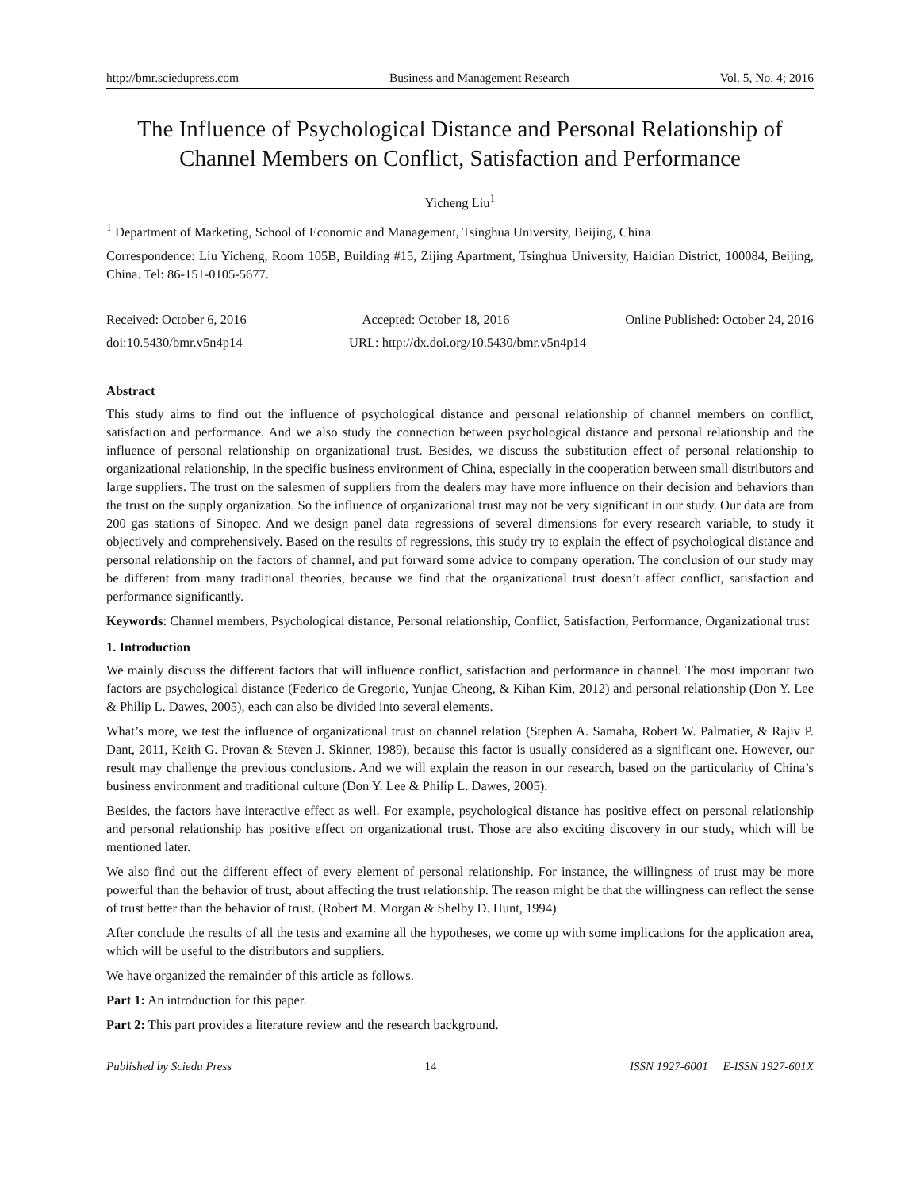http://bmr.sciedupress.com Business and Management Research Vol. 5, No. 4; 2016
The Influence of Psychological Distance and Personal Relationship of Channel Members on Conflict, Satisfaction and Performance
Yicheng Liu<sup>1</sup>
<sup>1</sup> Department of Marketing, School of Economic and Management, Tsinghua University, Beijing, China
Correspondence: Liu Yicheng, Room 105B, Building #15, Zijing Apartment, Tsinghua University, Haidian District, 100084, Beijing, China. Tel: 86-151-0105-5677.
Received: October 6, 2016 Accepted: October 18, 2016 Online Published: October 24, 2016
doi:10.5430/bmr.v5n4p14 URL: http://dx.doi.org/10.5430/bmr.v5n4p14
Abstract
This study aims to find out the influence of psychological distance and personal relationship of channel members on conflict, satisfaction and performance. And we also study the connection between psychological distance and personal relationship and the influence of personal relationship on organizational trust. Besides, we discuss the substitution effect of personal relationship to organizational relationship, in the specific business environment of China, especially in the cooperation between small distributors and large suppliers. The trust on the salesmen of suppliers from the dealers may have more influence on their decision and behaviors than the trust on the supply organization. So the influence of organizational trust may not be very significant in our study. Our data are from 200 gas stations of Sinopec. And we design panel data regressions of several dimensions for every research variable, to study it objectively and comprehensively. Based on the results of regressions, this study try to explain the effect of psychological distance and personal relationship on the factors of channel, and put forward some advice to company operation. The conclusion of our study may be different from many traditional theories, because we find that the organizational trust doesn’t affect conflict, satisfaction and performance significantly.
Keywords: Channel members, Psychological distance, Personal relationship, Conflict, Satisfaction, Performance, Organizational trust
1. Introduction
We mainly discuss the different factors that will influence conflict, satisfaction and performance in channel. The most important two factors are psychological distance (Federico de Gregorio, Yunjae Cheong, & Kihan Kim, 2012) and personal relationship (Don Y. Lee & Philip L. Dawes, 2005), each can also be divided into several elements.
What’s more, we test the influence of organizational trust on channel relation (Stephen A. Samaha, Robert W. Palmatier, & Rajiv P. Dant, 2011, Keith G. Provan & Steven J. Skinner, 1989), because this factor is usually considered as a significant one. However, our result may challenge the previous conclusions. And we will explain the reason in our research, based on the particularity of China’s business environment and traditional culture (Don Y. Lee & Philip L. Dawes, 2005).
Besides, the factors have interactive effect as well. For example, psychological distance has positive effect on personal relationship and personal relationship has positive effect on organizational trust. Those are also exciting discovery in our study, which will be mentioned later.
We also find out the different effect of every element of personal relationship. For instance, the willingness of trust may be more powerful than the behavior of trust, about affecting the trust relationship. The reason might be that the willingness can reflect the sense of trust better than the behavior of trust. (Robert M. Morgan & Shelby D. Hunt, 1994)
After conclude the results of all the tests and examine all the hypotheses, we come up with some implications for the application area, which will be useful to the distributors and suppliers.
We have organized the remainder of this article as follows.
Part 1: An introduction for this paper.
Part 2: This part provides a literature review and the research background.
Published by Sciedu Press 14 ISSN 1927-6001 E-ISSN 1927-601X